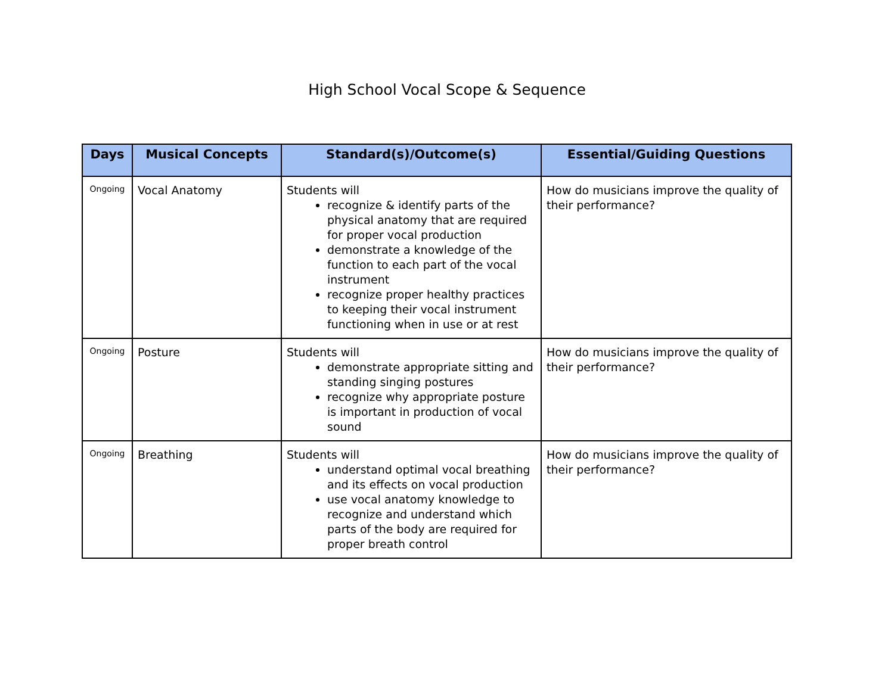High School Vocal Scope & Sequence
| Days | Musical Concepts | Standard(s)/Outcome(s) | Essential/Guiding Questions |
| --- | --- | --- | --- |
| Ongoing | Vocal Anatomy | Students will recognize & identify parts of the physical anatomy that are required for proper vocal production demonstrate a knowledge of the function to each part of the vocal instrument recognize proper healthy practices to keeping their vocal instrument functioning when in use or at rest | How do musicians improve the quality of their performance? |
| Ongoing | Posture | Students will demonstrate appropriate sitting and standing singing postures recognize why appropriate posture is important in production of vocal sound | How do musicians improve the quality of their performance? |
| Ongoing | Breathing | Students will understand optimal vocal breathing and its effects on vocal production use vocal anatomy knowledge to recognize and understand which parts of the body are required for proper breath control | How do musicians improve the quality of their performance? |